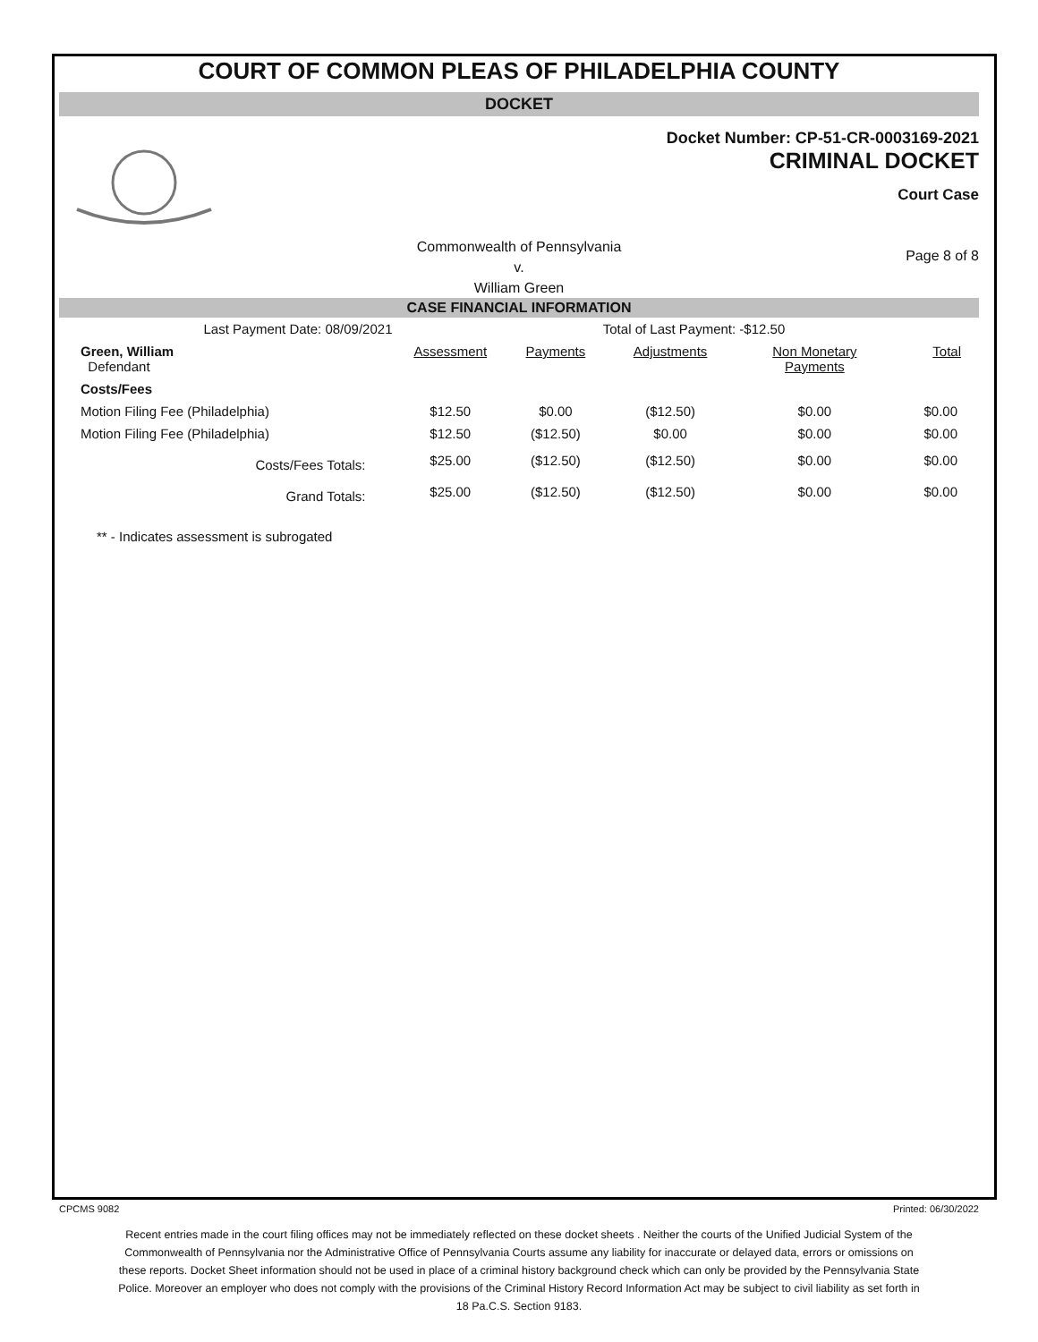COURT OF COMMON PLEAS OF PHILADELPHIA COUNTY
DOCKET
Docket Number: CP-51-CR-0003169-2021
CRIMINAL DOCKET
Court Case
Commonwealth of Pennsylvania
v.
William Green
Page 8 of 8
CASE FINANCIAL INFORMATION
| Last Payment Date: 08/09/2021 | | | | Total of Last Payment: -$12.50 | | |
| Green, William Defendant | | Assessment | Payments | Adjustments | Non Monetary Payments | Total |
| Costs/Fees | | | | | | |
| Motion Filing Fee (Philadelphia) | | $12.50 | $0.00 | ($12.50) | $0.00 | $0.00 |
| Motion Filing Fee (Philadelphia) | | $12.50 | ($12.50) | $0.00 | $0.00 | $0.00 |
| Costs/Fees Totals: | | $25.00 | ($12.50) | ($12.50) | $0.00 | $0.00 |
| Grand Totals: | | $25.00 | ($12.50) | ($12.50) | $0.00 | $0.00 |
** - Indicates assessment is subrogated
CPCMS 9082 Printed: 06/30/2022
Recent entries made in the court filing offices may not be immediately reflected on these docket sheets . Neither the courts of the Unified Judicial System of the Commonwealth of Pennsylvania nor the Administrative Office of Pennsylvania Courts assume any liability for inaccurate or delayed data, errors or omissions on these reports. Docket Sheet information should not be used in place of a criminal history background check which can only be provided by the Pennsylvania State Police. Moreover an employer who does not comply with the provisions of the Criminal History Record Information Act may be subject to civil liability as set forth in 18 Pa.C.S. Section 9183.